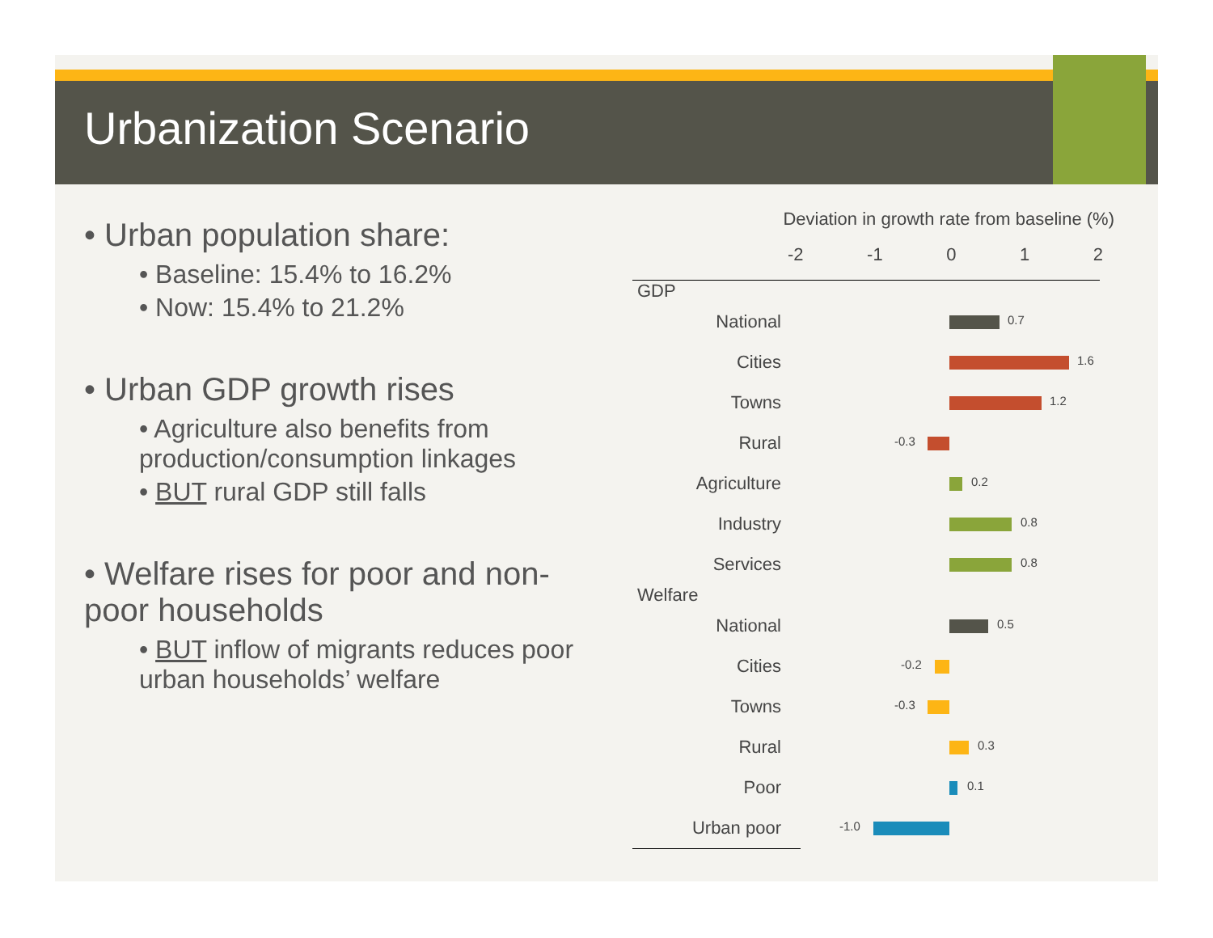Urbanization Scenario
• Urban population share:
• Baseline: 15.4% to 16.2%
• Now: 15.4% to 21.2%
• Urban GDP growth rises
• Agriculture also benefits from production/consumption linkages
• BUT rural GDP still falls
• Welfare rises for poor and non-poor households
• BUT inflow of migrants reduces poor urban households’ welfare
Deviation in growth rate from baseline (%)
-2 -1 0 1 2
GDP
National
0.7
Cities
1.6
Towns
1.2
Rural
-0.3
Agriculture
0.2
Industry
0.8
Services
0.8
Welfare
National
0.5
Cities
-0.2
Towns
-0.3
Rural
0.3
Poor
0.1
Urban poor
-1.0